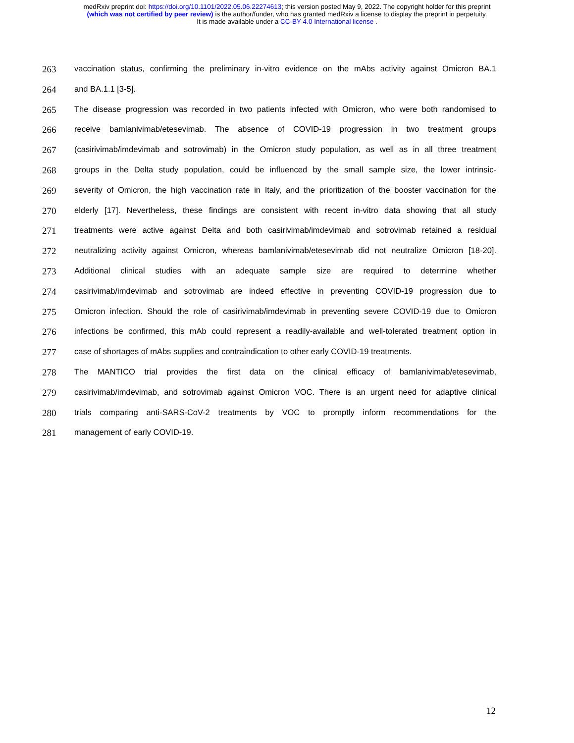medRxiv preprint doi: https://doi.org/10.1101/2022.05.06.22274613; this version posted May 9, 2022. The copyright holder for this preprint
(which was not certified by peer review) is the author/funder, who has granted medRxiv a license to display the preprint in perpetuity.
It is made available under a CC-BY 4.0 International license .
263 vaccination status, confirming the preliminary in-vitro evidence on the mAbs activity against Omicron BA.1
264 and BA.1.1 [3-5].
265 The disease progression was recorded in two patients infected with Omicron, who were both randomised to
266 receive bamlanivimab/etesevimab. The absence of COVID-19 progression in two treatment groups
267 (casirivimab/imdevimab and sotrovimab) in the Omicron study population, as well as in all three treatment
268 groups in the Delta study population, could be influenced by the small sample size, the lower intrinsic-
269 severity of Omicron, the high vaccination rate in Italy, and the prioritization of the booster vaccination for the
270 elderly [17]. Nevertheless, these findings are consistent with recent in-vitro data showing that all study
271 treatments were active against Delta and both casirivimab/imdevimab and sotrovimab retained a residual
272 neutralizing activity against Omicron, whereas bamlanivimab/etesevimab did not neutralize Omicron [18-20].
273 Additional clinical studies with an adequate sample size are required to determine whether
274 casirivimab/imdevimab and sotrovimab are indeed effective in preventing COVID-19 progression due to
275 Omicron infection. Should the role of casirivimab/imdevimab in preventing severe COVID-19 due to Omicron
276 infections be confirmed, this mAb could represent a readily-available and well-tolerated treatment option in
277 case of shortages of mAbs supplies and contraindication to other early COVID-19 treatments.
278 The MANTICO trial provides the first data on the clinical efficacy of bamlanivimab/etesevimab,
279 casirivimab/imdevimab, and sotrovimab against Omicron VOC. There is an urgent need for adaptive clinical
280 trials comparing anti-SARS-CoV-2 treatments by VOC to promptly inform recommendations for the
281 management of early COVID-19.
12